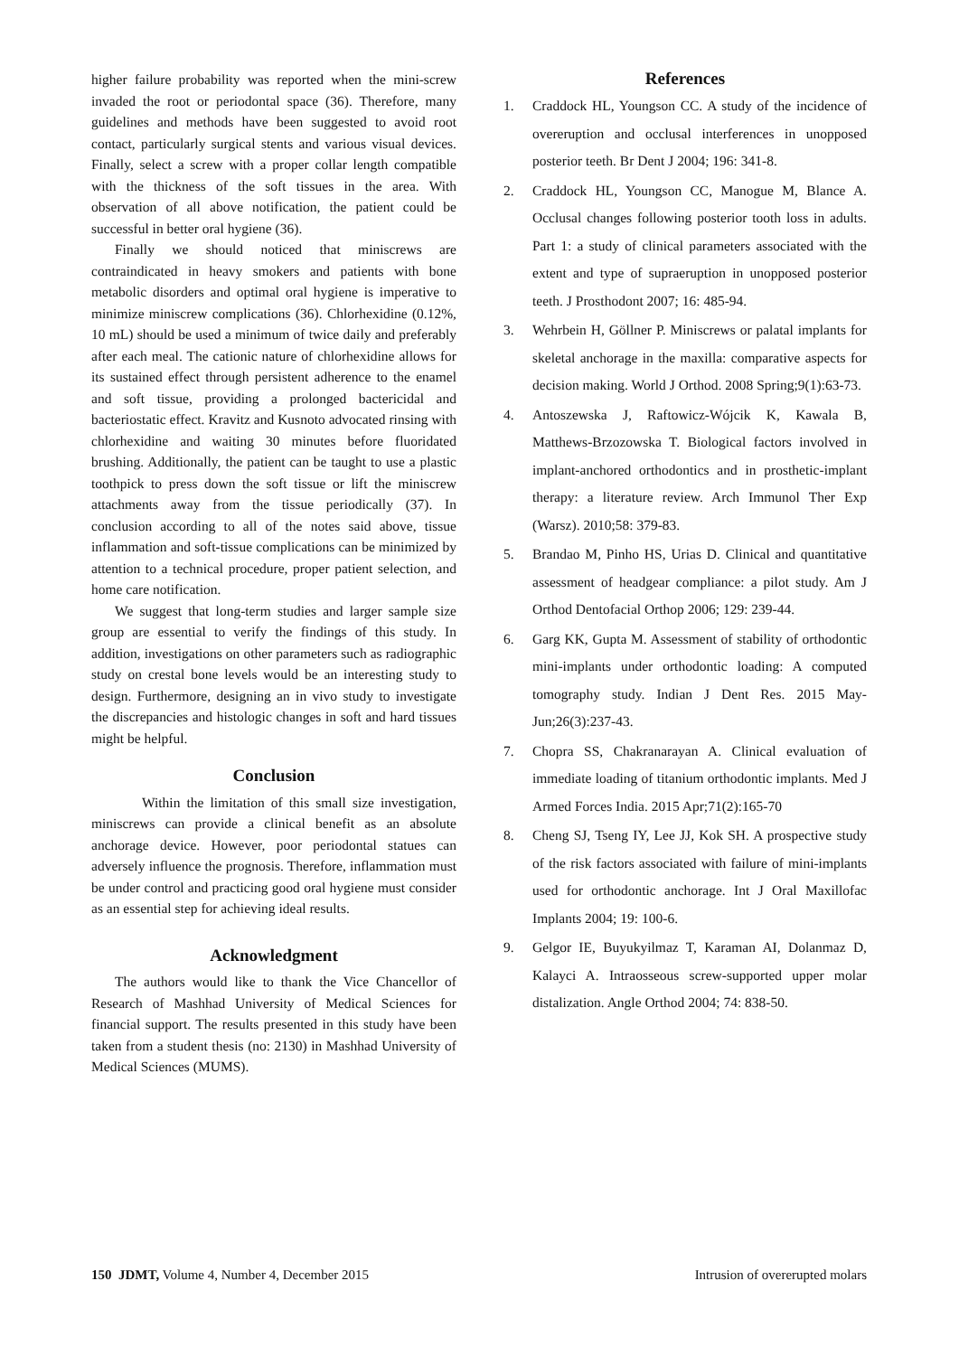higher failure probability was reported when the mini-screw invaded the root or periodontal space (36). Therefore, many guidelines and methods have been suggested to avoid root contact, particularly surgical stents and various visual devices. Finally, select a screw with a proper collar length compatible with the thickness of the soft tissues in the area. With observation of all above notification, the patient could be successful in better oral hygiene (36).
Finally we should noticed that miniscrews are contraindicated in heavy smokers and patients with bone metabolic disorders and optimal oral hygiene is imperative to minimize miniscrew complications (36). Chlorhexidine (0.12%, 10 mL) should be used a minimum of twice daily and preferably after each meal. The cationic nature of chlorhexidine allows for its sustained effect through persistent adherence to the enamel and soft tissue, providing a prolonged bactericidal and bacteriostatic effect. Kravitz and Kusnoto advocated rinsing with chlorhexidine and waiting 30 minutes before fluoridated brushing. Additionally, the patient can be taught to use a plastic toothpick to press down the soft tissue or lift the miniscrew attachments away from the tissue periodically (37). In conclusion according to all of the notes said above, tissue inflammation and soft-tissue complications can be minimized by attention to a technical procedure, proper patient selection, and home care notification.
We suggest that long-term studies and larger sample size group are essential to verify the findings of this study. In addition, investigations on other parameters such as radiographic study on crestal bone levels would be an interesting study to design. Furthermore, designing an in vivo study to investigate the discrepancies and histologic changes in soft and hard tissues might be helpful.
Conclusion
Within the limitation of this small size investigation, miniscrews can provide a clinical benefit as an absolute anchorage device. However, poor periodontal statues can adversely influence the prognosis. Therefore, inflammation must be under control and practicing good oral hygiene must consider as an essential step for achieving ideal results.
Acknowledgment
The authors would like to thank the Vice Chancellor of Research of Mashhad University of Medical Sciences for financial support. The results presented in this study have been taken from a student thesis (no: 2130) in Mashhad University of Medical Sciences (MUMS).
References
1. Craddock HL, Youngson CC. A study of the incidence of overeruption and occlusal interferences in unopposed posterior teeth. Br Dent J 2004; 196: 341-8.
2. Craddock HL, Youngson CC, Manogue M, Blance A. Occlusal changes following posterior tooth loss in adults. Part 1: a study of clinical parameters associated with the extent and type of supraeruption in unopposed posterior teeth. J Prosthodont 2007; 16: 485-94.
3. Wehrbein H, Göllner P. Miniscrews or palatal implants for skeletal anchorage in the maxilla: comparative aspects for decision making. World J Orthod. 2008 Spring;9(1):63-73.
4. Antoszewska J, Raftowicz-Wójcik K, Kawala B, Matthews-Brzozowska T. Biological factors involved in implant-anchored orthodontics and in prosthetic-implant therapy: a literature review. Arch Immunol Ther Exp (Warsz). 2010;58: 379-83.
5. Brandao M, Pinho HS, Urias D. Clinical and quantitative assessment of headgear compliance: a pilot study. Am J Orthod Dentofacial Orthop 2006; 129: 239-44.
6. Garg KK, Gupta M. Assessment of stability of orthodontic mini-implants under orthodontic loading: A computed tomography study. Indian J Dent Res. 2015 May-Jun;26(3):237-43.
7. Chopra SS, Chakranarayan A. Clinical evaluation of immediate loading of titanium orthodontic implants. Med J Armed Forces India. 2015 Apr;71(2):165-70
8. Cheng SJ, Tseng IY, Lee JJ, Kok SH. A prospective study of the risk factors associated with failure of mini-implants used for orthodontic anchorage. Int J Oral Maxillofac Implants 2004; 19: 100-6.
9. Gelgor IE, Buyukyilmaz T, Karaman AI, Dolanmaz D, Kalayci A. Intraosseous screw-supported upper molar distalization. Angle Orthod 2004; 74: 838-50.
150 JDMT, Volume 4, Number 4, December 2015 Intrusion of overerupted molars